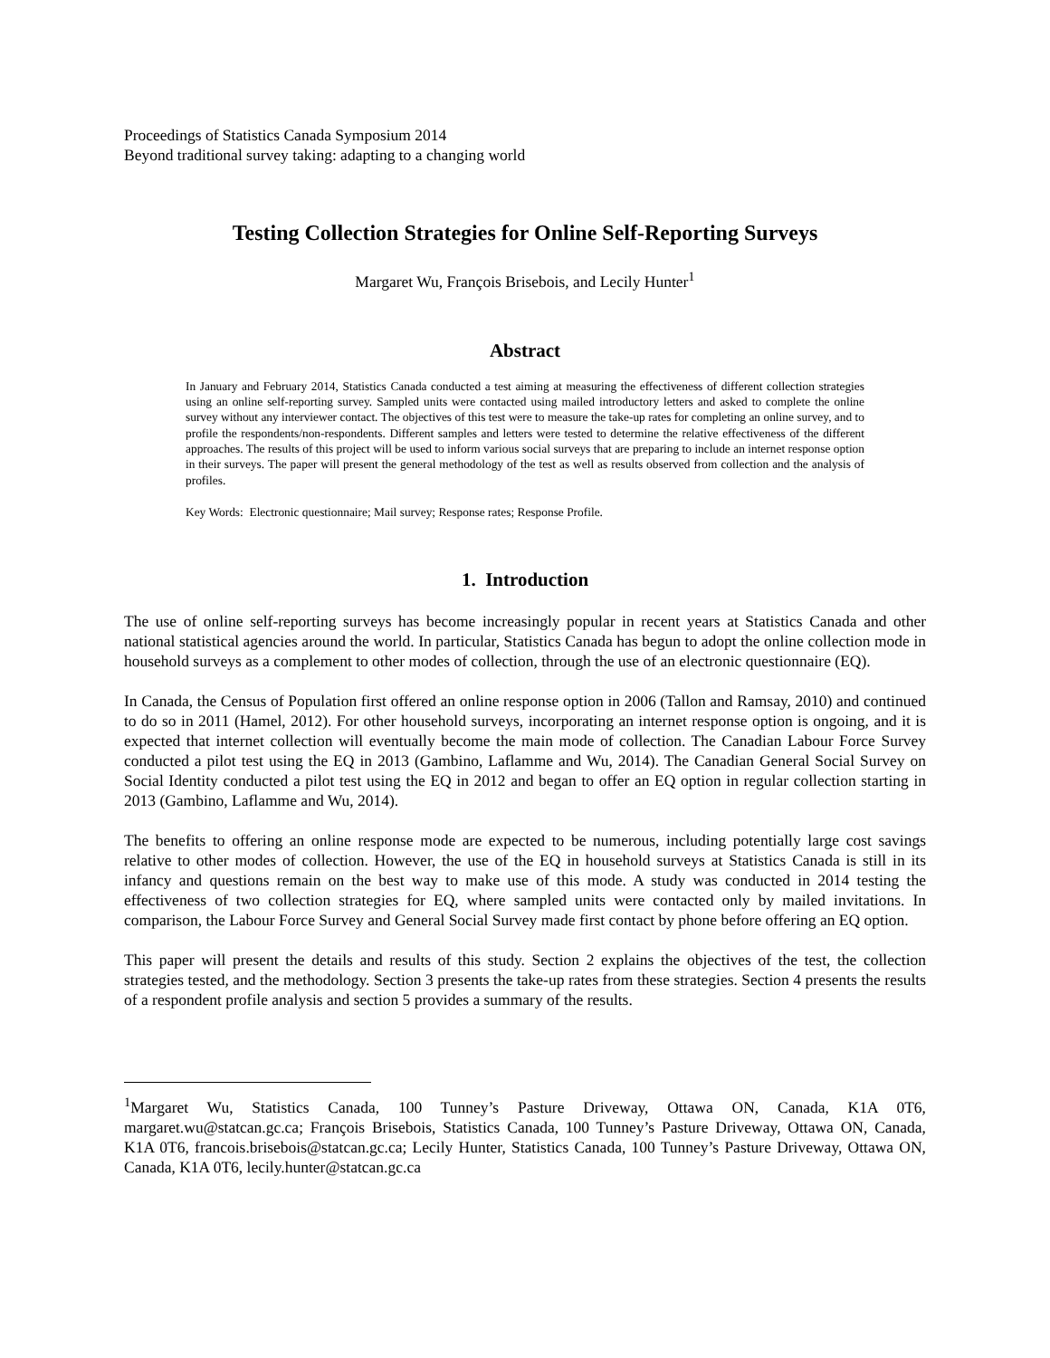Proceedings of Statistics Canada Symposium 2014
Beyond traditional survey taking: adapting to a changing world
Testing Collection Strategies for Online Self-Reporting Surveys
Margaret Wu, François Brisebois, and Lecily Hunter<sup>1</sup>
Abstract
In January and February 2014, Statistics Canada conducted a test aiming at measuring the effectiveness of different collection strategies using an online self-reporting survey. Sampled units were contacted using mailed introductory letters and asked to complete the online survey without any interviewer contact. The objectives of this test were to measure the take-up rates for completing an online survey, and to profile the respondents/non-respondents. Different samples and letters were tested to determine the relative effectiveness of the different approaches. The results of this project will be used to inform various social surveys that are preparing to include an internet response option in their surveys. The paper will present the general methodology of the test as well as results observed from collection and the analysis of profiles.
Key Words: Electronic questionnaire; Mail survey; Response rates; Response Profile.
1. Introduction
The use of online self-reporting surveys has become increasingly popular in recent years at Statistics Canada and other national statistical agencies around the world. In particular, Statistics Canada has begun to adopt the online collection mode in household surveys as a complement to other modes of collection, through the use of an electronic questionnaire (EQ).
In Canada, the Census of Population first offered an online response option in 2006 (Tallon and Ramsay, 2010) and continued to do so in 2011 (Hamel, 2012). For other household surveys, incorporating an internet response option is ongoing, and it is expected that internet collection will eventually become the main mode of collection. The Canadian Labour Force Survey conducted a pilot test using the EQ in 2013 (Gambino, Laflamme and Wu, 2014). The Canadian General Social Survey on Social Identity conducted a pilot test using the EQ in 2012 and began to offer an EQ option in regular collection starting in 2013 (Gambino, Laflamme and Wu, 2014).
The benefits to offering an online response mode are expected to be numerous, including potentially large cost savings relative to other modes of collection. However, the use of the EQ in household surveys at Statistics Canada is still in its infancy and questions remain on the best way to make use of this mode. A study was conducted in 2014 testing the effectiveness of two collection strategies for EQ, where sampled units were contacted only by mailed invitations. In comparison, the Labour Force Survey and General Social Survey made first contact by phone before offering an EQ option.
This paper will present the details and results of this study. Section 2 explains the objectives of the test, the collection strategies tested, and the methodology. Section 3 presents the take-up rates from these strategies. Section 4 presents the results of a respondent profile analysis and section 5 provides a summary of the results.
<sup>1</sup> Margaret Wu, Statistics Canada, 100 Tunney’s Pasture Driveway, Ottawa ON, Canada, K1A 0T6, margaret.wu@statcan.gc.ca; François Brisebois, Statistics Canada, 100 Tunney’s Pasture Driveway, Ottawa ON, Canada, K1A 0T6, francois.brisebois@statcan.gc.ca; Lecily Hunter, Statistics Canada, 100 Tunney’s Pasture Driveway, Ottawa ON, Canada, K1A 0T6, lecily.hunter@statcan.gc.ca